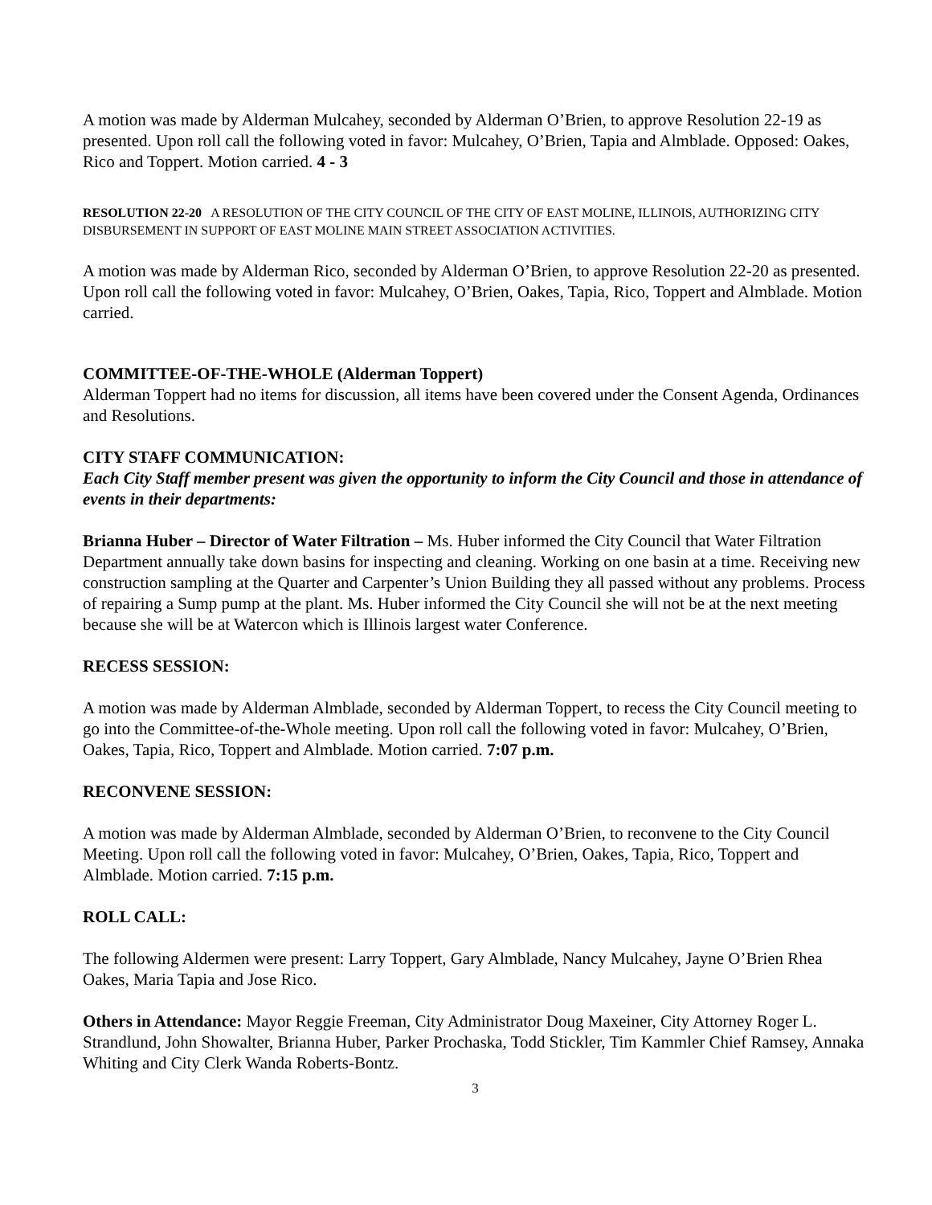A motion was made by Alderman Mulcahey, seconded by Alderman O’Brien, to approve Resolution 22-19 as presented. Upon roll call the following voted in favor: Mulcahey, O’Brien, Tapia and Almblade. Opposed: Oakes, Rico and Toppert. Motion carried. 4 - 3
RESOLUTION 22-20 A RESOLUTION OF THE CITY COUNCIL OF THE CITY OF EAST MOLINE, ILLINOIS, AUTHORIZING CITY DISBURSEMENT IN SUPPORT OF EAST MOLINE MAIN STREET ASSOCIATION ACTIVITIES.
A motion was made by Alderman Rico, seconded by Alderman O’Brien, to approve Resolution 22-20 as presented. Upon roll call the following voted in favor: Mulcahey, O’Brien, Oakes, Tapia, Rico, Toppert and Almblade. Motion carried.
COMMITTEE-OF-THE-WHOLE (Alderman Toppert)
Alderman Toppert had no items for discussion, all items have been covered under the Consent Agenda, Ordinances and Resolutions.
CITY STAFF COMMUNICATION:
Each City Staff member present was given the opportunity to inform the City Council and those in attendance of events in their departments:
Brianna Huber – Director of Water Filtration – Ms. Huber informed the City Council that Water Filtration Department annually take down basins for inspecting and cleaning. Working on one basin at a time. Receiving new construction sampling at the Quarter and Carpenter’s Union Building they all passed without any problems. Process of repairing a Sump pump at the plant. Ms. Huber informed the City Council she will not be at the next meeting because she will be at Watercon which is Illinois largest water Conference.
RECESS SESSION:
A motion was made by Alderman Almblade, seconded by Alderman Toppert, to recess the City Council meeting to go into the Committee-of-the-Whole meeting. Upon roll call the following voted in favor: Mulcahey, O’Brien, Oakes, Tapia, Rico, Toppert and Almblade. Motion carried. 7:07 p.m.
RECONVENE SESSION:
A motion was made by Alderman Almblade, seconded by Alderman O’Brien, to reconvene to the City Council Meeting. Upon roll call the following voted in favor: Mulcahey, O’Brien, Oakes, Tapia, Rico, Toppert and Almblade. Motion carried. 7:15 p.m.
ROLL CALL:
The following Aldermen were present: Larry Toppert, Gary Almblade, Nancy Mulcahey, Jayne O’Brien Rhea Oakes, Maria Tapia and Jose Rico.
Others in Attendance: Mayor Reggie Freeman, City Administrator Doug Maxeiner, City Attorney Roger L. Strandlund, John Showalter, Brianna Huber, Parker Prochaska, Todd Stickler, Tim Kammler Chief Ramsey, Annaka Whiting and City Clerk Wanda Roberts-Bontz.
3